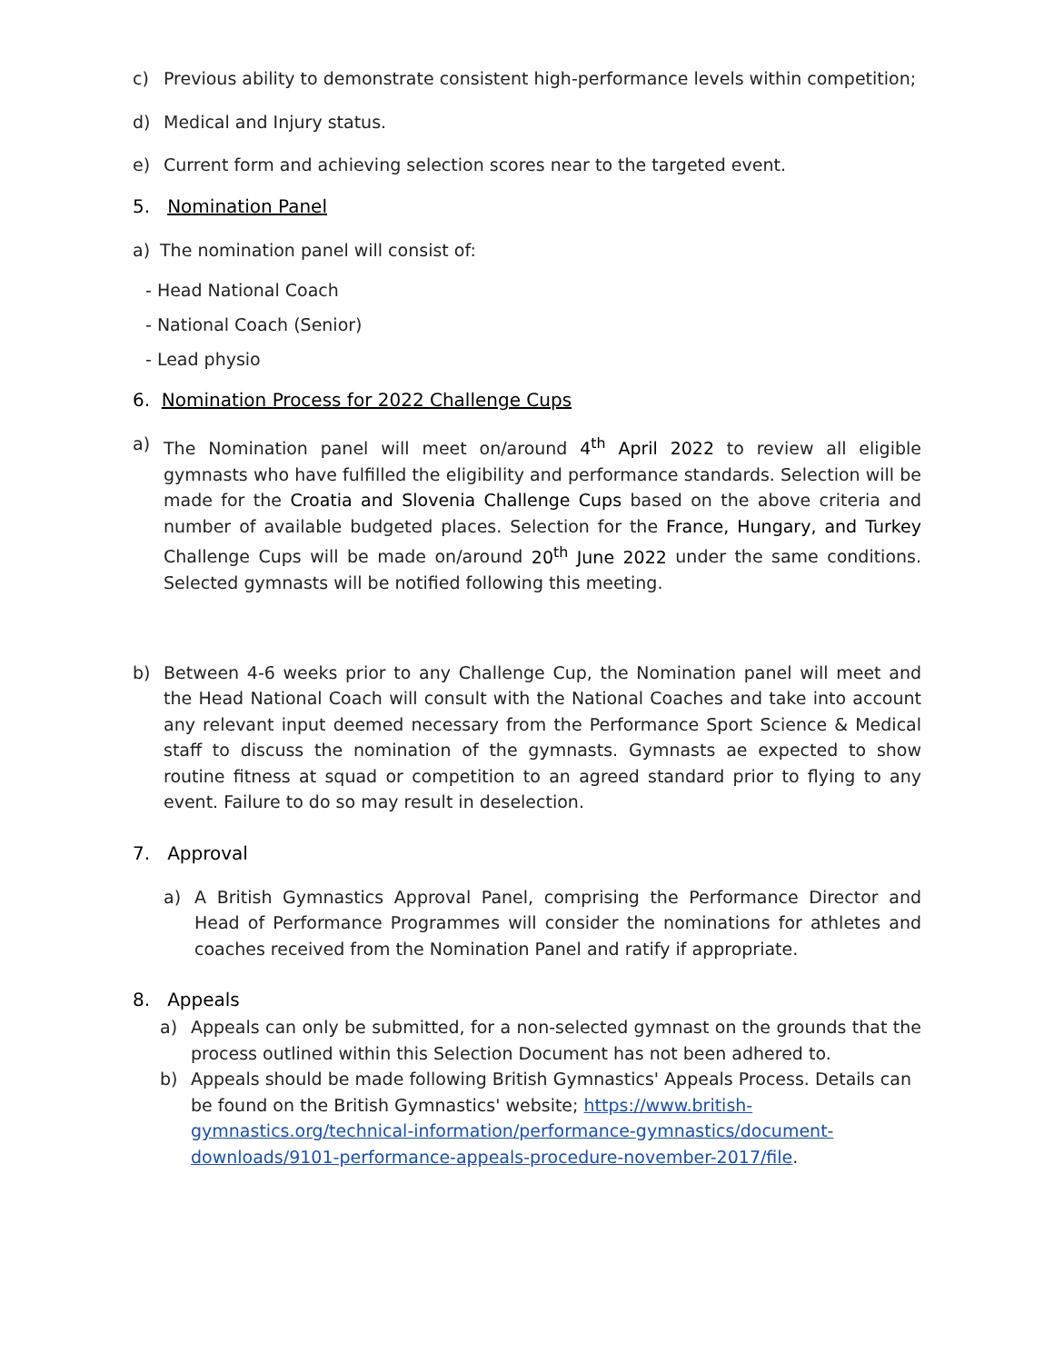c) Previous ability to demonstrate consistent high-performance levels within competition;
d) Medical and Injury status.
e) Current form and achieving selection scores near to the targeted event.
5. Nomination Panel
a) The nomination panel will consist of:
- Head National Coach
- National Coach (Senior)
- Lead physio
6. Nomination Process for 2022 Challenge Cups
a) The Nomination panel will meet on/around 4<sup>th</sup> April 2022 to review all eligible gymnasts who have fulfilled the eligibility and performance standards. Selection will be made for the Croatia and Slovenia Challenge Cups based on the above criteria and number of available budgeted places. Selection for the France, Hungary, and Turkey Challenge Cups will be made on/around 20<sup>th</sup> June 2022 under the same conditions. Selected gymnasts will be notified following this meeting.
b) Between 4-6 weeks prior to any Challenge Cup, the Nomination panel will meet and the Head National Coach will consult with the National Coaches and take into account any relevant input deemed necessary from the Performance Sport Science & Medical staff to discuss the nomination of the gymnasts. Gymnasts ae expected to show routine fitness at squad or competition to an agreed standard prior to flying to any event. Failure to do so may result in deselection.
7. Approval
a) A British Gymnastics Approval Panel, comprising the Performance Director and Head of Performance Programmes will consider the nominations for athletes and coaches received from the Nomination Panel and ratify if appropriate.
8. Appeals
a) Appeals can only be submitted, for a non-selected gymnast on the grounds that the process outlined within this Selection Document has not been adhered to.
b) Appeals should be made following British Gymnastics' Appeals Process. Details can be found on the British Gymnastics' website; https://www.british-gymnastics.org/technical-information/performance-gymnastics/document-downloads/9101-performance-appeals-procedure-november-2017/file.